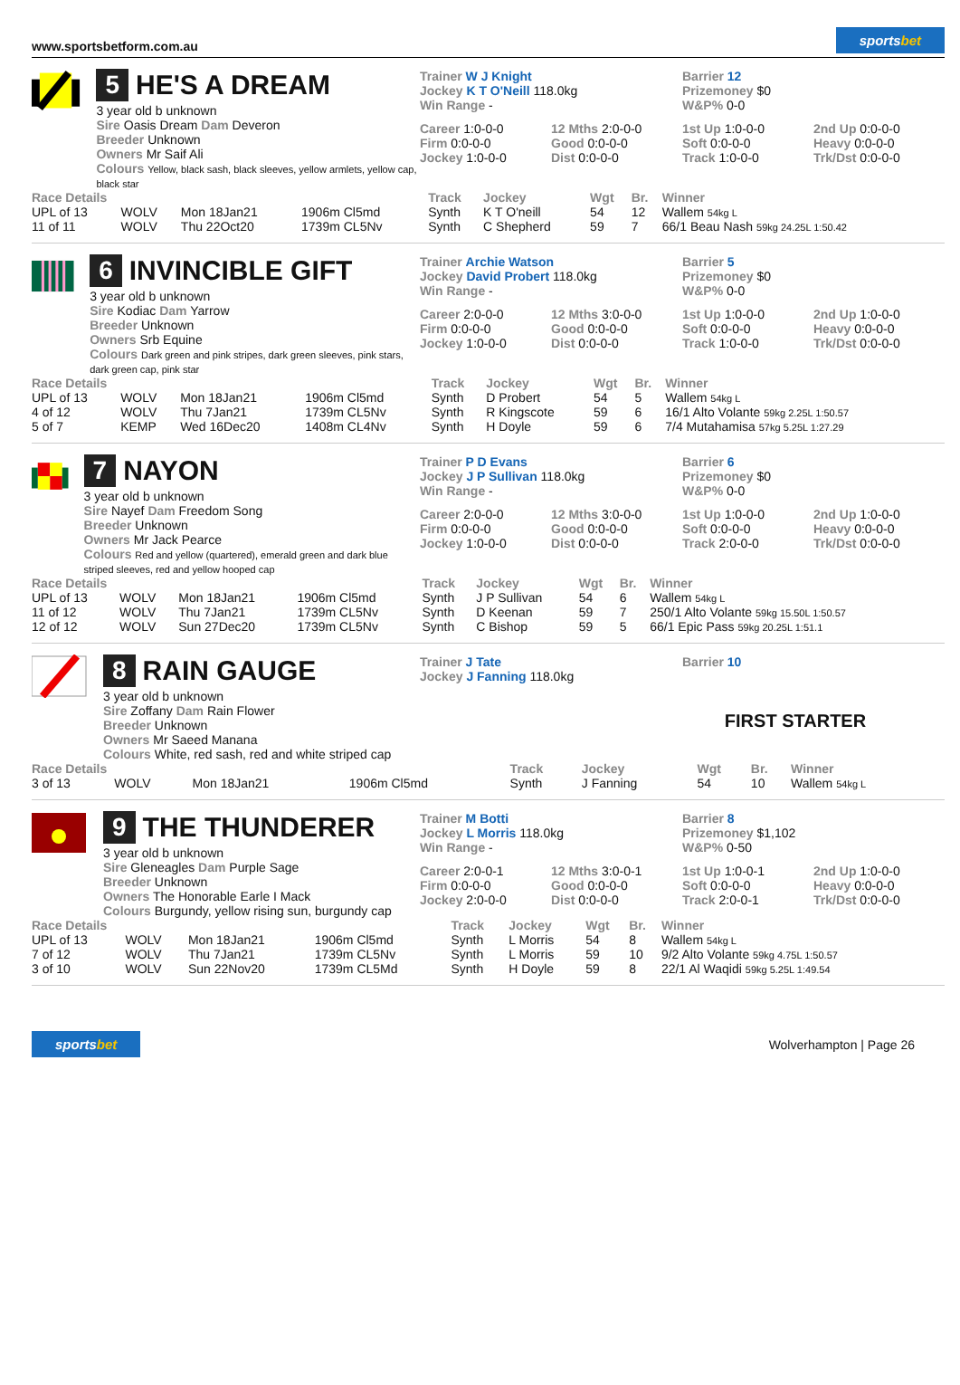www.sportsbetform.com.au
sportsbet
5 HE'S A DREAM
3 year old b unknown
Sire Oasis Dream Dam Deveron
Breeder Unknown
Owners Mr Saif Ali
Colours Yellow, black sash, black sleeves, yellow armlets, yellow cap, black star
Trainer W J Knight
Jockey K T O'Neill 118.0kg
Win Range -
Barrier 12
Prizemoney $0
W&P% 0-0
Career 1:0-0-0
12 Mths 2:0-0-0
1st Up 1:0-0-0
2nd Up 0:0-0-0
Firm 0:0-0-0
Good 0:0-0-0
Soft 0:0-0-0
Heavy 0:0-0-0
Jockey 1:0-0-0
Dist 0:0-0-0
Track 1:0-0-0
Trk/Dst 0:0-0-0
| Race Details | | | | Track | Jockey | Wgt | Br. | Winner |
| --- | --- | --- | --- | --- | --- | --- | --- | --- |
| UPL of 13 | WOLV | Mon 18Jan21 | 1906m Cl5md | Synth | K T O'neill | 54 | 12 | Wallem 54kg L |
| 11 of 11 | WOLV | Thu 22Oct20 | 1739m CL5Nv | Synth | C Shepherd | 59 | 7 | 66/1 Beau Nash 59kg 24.25L 1:50.42 |
6 INVINCIBLE GIFT
3 year old b unknown
Sire Kodiac Dam Yarrow
Breeder Unknown
Owners Srb Equine
Colours Dark green and pink stripes, dark green sleeves, pink stars, dark green cap, pink star
Trainer Archie Watson
Jockey David Probert 118.0kg
Win Range -
Barrier 5
Prizemoney $0
W&P% 0-0
Career 2:0-0-0
12 Mths 3:0-0-0
1st Up 1:0-0-0
2nd Up 1:0-0-0
Firm 0:0-0-0
Good 0:0-0-0
Soft 0:0-0-0
Heavy 0:0-0-0
Jockey 1:0-0-0
Dist 0:0-0-0
Track 1:0-0-0
Trk/Dst 0:0-0-0
| Race Details | | | | Track | Jockey | Wgt | Br. | Winner |
| --- | --- | --- | --- | --- | --- | --- | --- | --- |
| UPL of 13 | WOLV | Mon 18Jan21 | 1906m Cl5md | Synth | D Probert | 54 | 5 | Wallem 54kg L |
| 4 of 12 | WOLV | Thu 7Jan21 | 1739m CL5Nv | Synth | R Kingscote | 59 | 6 | 16/1 Alto Volante 59kg 2.25L 1:50.57 |
| 5 of 7 | KEMP | Wed 16Dec20 | 1408m CL4Nv | Synth | H Doyle | 59 | 6 | 7/4 Mutahamisa 57kg 5.25L 1:27.29 |
7 NAYON
3 year old b unknown
Sire Nayef Dam Freedom Song
Breeder Unknown
Owners Mr Jack Pearce
Colours Red and yellow (quartered), emerald green and dark blue striped sleeves, red and yellow hooped cap
Trainer P D Evans
Jockey J P Sullivan 118.0kg
Win Range -
Barrier 6
Prizemoney $0
W&P% 0-0
Career 2:0-0-0
12 Mths 3:0-0-0
1st Up 1:0-0-0
2nd Up 1:0-0-0
Firm 0:0-0-0
Good 0:0-0-0
Soft 0:0-0-0
Heavy 0:0-0-0
Jockey 1:0-0-0
Dist 0:0-0-0
Track 2:0-0-0
Trk/Dst 0:0-0-0
| Race Details | | | | Track | Jockey | Wgt | Br. | Winner |
| --- | --- | --- | --- | --- | --- | --- | --- | --- |
| UPL of 13 | WOLV | Mon 18Jan21 | 1906m Cl5md | Synth | J P Sullivan | 54 | 6 | Wallem 54kg L |
| 11 of 12 | WOLV | Thu 7Jan21 | 1739m CL5Nv | Synth | D Keenan | 59 | 7 | 250/1 Alto Volante 59kg 15.50L 1:50.57 |
| 12 of 12 | WOLV | Sun 27Dec20 | 1739m CL5Nv | Synth | C Bishop | 59 | 5 | 66/1 Epic Pass 59kg 20.25L 1:51.1 |
8 RAIN GAUGE
3 year old b unknown
Sire Zoffany Dam Rain Flower
Breeder Unknown
Owners Mr Saeed Manana
Colours White, red sash, red and white striped cap
Trainer J Tate
Jockey J Fanning 118.0kg
Barrier 10
FIRST STARTER
| Race Details | | | | Track | Jockey | Wgt | Br. | Winner |
| --- | --- | --- | --- | --- | --- | --- | --- | --- |
| 3 of 13 | WOLV | Mon 18Jan21 | 1906m Cl5md | Synth | J Fanning | 54 | 10 | Wallem 54kg L |
9 THE THUNDERER
3 year old b unknown
Sire Gleneagles Dam Purple Sage
Breeder Unknown
Owners The Honorable Earle I Mack
Colours Burgundy, yellow rising sun, burgundy cap
Trainer M Botti
Jockey L Morris 118.0kg
Win Range -
Barrier 8
Prizemoney $1,102
W&P% 0-50
Career 2:0-0-1
12 Mths 3:0-0-1
1st Up 1:0-0-1
2nd Up 1:0-0-0
Firm 0:0-0-0
Good 0:0-0-0
Soft 0:0-0-0
Heavy 0:0-0-0
Jockey 2:0-0-0
Dist 0:0-0-0
Track 2:0-0-1
Trk/Dst 0:0-0-0
| Race Details | | | | Track | Jockey | Wgt | Br. | Winner |
| --- | --- | --- | --- | --- | --- | --- | --- | --- |
| UPL of 13 | WOLV | Mon 18Jan21 | 1906m Cl5md | Synth | L Morris | 54 | 8 | Wallem 54kg L |
| 7 of 12 | WOLV | Thu 7Jan21 | 1739m CL5Nv | Synth | L Morris | 59 | 10 | 9/2 Alto Volante 59kg 4.75L 1:50.57 |
| 3 of 10 | WOLV | Sun 22Nov20 | 1739m CL5Md | Synth | H Doyle | 59 | 8 | 22/1 Al Waqidi 59kg 5.25L 1:49.54 |
sportsbet
Wolverhampton | Page 26